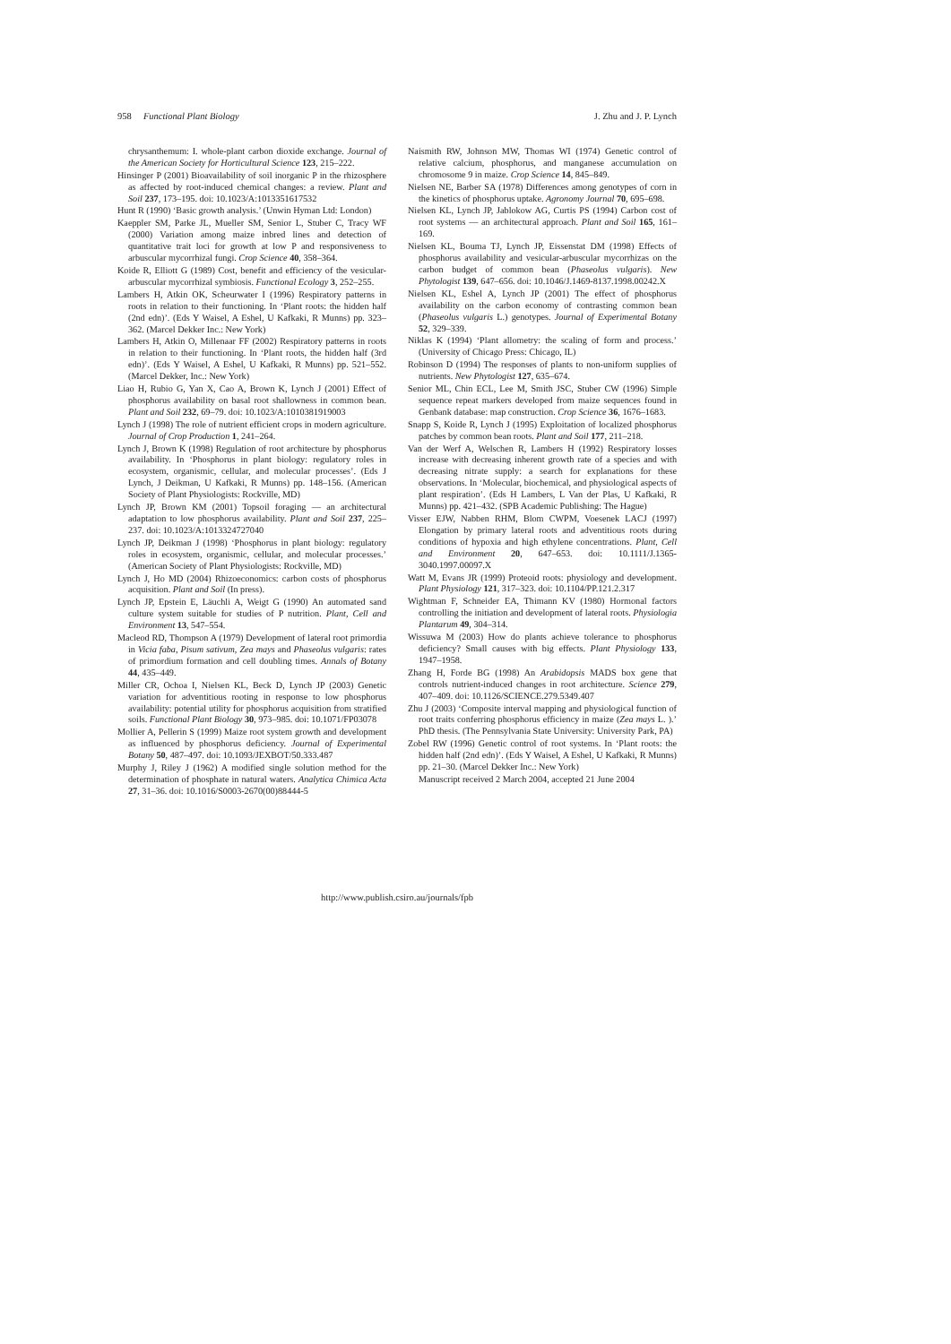958 Functional Plant Biology J. Zhu and J. P. Lynch
chrysanthemum: I. whole-plant carbon dioxide exchange. Journal of the American Society for Horticultural Science 123, 215–222.
Hinsinger P (2001) Bioavailability of soil inorganic P in the rhizosphere as affected by root-induced chemical changes: a review. Plant and Soil 237, 173–195. doi: 10.1023/A:1013351617532
Hunt R (1990) ‘Basic growth analysis.’ (Unwin Hyman Ltd: London)
Kaeppler SM, Parke JL, Mueller SM, Senior L, Stuber C, Tracy WF (2000) Variation among maize inbred lines and detection of quantitative trait loci for growth at low P and responsiveness to arbuscular mycorrhizal fungi. Crop Science 40, 358–364.
Koide R, Elliott G (1989) Cost, benefit and efficiency of the vesicular-arbuscular mycorrhizal symbiosis. Functional Ecology 3, 252–255.
Lambers H, Atkin OK, Scheurwater I (1996) Respiratory patterns in roots in relation to their functioning. In ‘Plant roots: the hidden half (2nd edn)’. (Eds Y Waisel, A Eshel, U Kafkaki, R Munns) pp. 323–362. (Marcel Dekker Inc.: New York)
Lambers H, Atkin O, Millenaar FF (2002) Respiratory patterns in roots in relation to their functioning. In ‘Plant roots, the hidden half (3rd edn)’. (Eds Y Waisel, A Eshel, U Kafkaki, R Munns) pp. 521–552. (Marcel Dekker, Inc.: New York)
Liao H, Rubio G, Yan X, Cao A, Brown K, Lynch J (2001) Effect of phosphorus availability on basal root shallowness in common bean. Plant and Soil 232, 69–79. doi: 10.1023/A:1010381919003
Lynch J (1998) The role of nutrient efficient crops in modern agriculture. Journal of Crop Production 1, 241–264.
Lynch J, Brown K (1998) Regulation of root architecture by phosphorus availability. In ‘Phosphorus in plant biology: regulatory roles in ecosystem, organismic, cellular, and molecular processes’. (Eds J Lynch, J Deikman, U Kafkaki, R Munns) pp. 148–156. (American Society of Plant Physiologists: Rockville, MD)
Lynch JP, Brown KM (2001) Topsoil foraging — an architectural adaptation to low phosphorus availability. Plant and Soil 237, 225–237. doi: 10.1023/A:1013324727040
Lynch JP, Deikman J (1998) ‘Phosphorus in plant biology: regulatory roles in ecosystem, organismic, cellular, and molecular processes.’ (American Society of Plant Physiologists: Rockville, MD)
Lynch J, Ho MD (2004) Rhizoeconomics: carbon costs of phosphorus acquisition. Plant and Soil (In press).
Lynch JP, Epstein E, Läuchli A, Weigt G (1990) An automated sand culture system suitable for studies of P nutrition. Plant, Cell and Environment 13, 547–554.
Macleod RD, Thompson A (1979) Development of lateral root primordia in Vicia faba, Pisum sativum, Zea mays and Phaseolus vulgaris: rates of primordium formation and cell doubling times. Annals of Botany 44, 435–449.
Miller CR, Ochoa I, Nielsen KL, Beck D, Lynch JP (2003) Genetic variation for adventitious rooting in response to low phosphorus availability: potential utility for phosphorus acquisition from stratified soils. Functional Plant Biology 30, 973–985. doi: 10.1071/FP03078
Mollier A, Pellerin S (1999) Maize root system growth and development as influenced by phosphorus deficiency. Journal of Experimental Botany 50, 487–497. doi: 10.1093/JEXBOT/50.333.487
Murphy J, Riley J (1962) A modified single solution method for the determination of phosphate in natural waters. Analytica Chimica Acta 27, 31–36. doi: 10.1016/S0003-2670(00)88444-5
Naismith RW, Johnson MW, Thomas WI (1974) Genetic control of relative calcium, phosphorus, and manganese accumulation on chromosome 9 in maize. Crop Science 14, 845–849.
Nielsen NE, Barber SA (1978) Differences among genotypes of corn in the kinetics of phosphorus uptake. Agronomy Journal 70, 695–698.
Nielsen KL, Lynch JP, Jablokow AG, Curtis PS (1994) Carbon cost of root systems — an architectural approach. Plant and Soil 165, 161–169.
Nielsen KL, Bouma TJ, Lynch JP, Eissenstat DM (1998) Effects of phosphorus availability and vesicular-arbuscular mycorrhizas on the carbon budget of common bean (Phaseolus vulgaris). New Phytologist 139, 647–656. doi: 10.1046/J.1469-8137.1998.00242.X
Nielsen KL, Eshel A, Lynch JP (2001) The effect of phosphorus availability on the carbon economy of contrasting common bean (Phaseolus vulgaris L.) genotypes. Journal of Experimental Botany 52, 329–339.
Niklas K (1994) ‘Plant allometry: the scaling of form and process.’ (University of Chicago Press: Chicago, IL)
Robinson D (1994) The responses of plants to non-uniform supplies of nutrients. New Phytologist 127, 635–674.
Senior ML, Chin ECL, Lee M, Smith JSC, Stuber CW (1996) Simple sequence repeat markers developed from maize sequences found in Genbank database: map construction. Crop Science 36, 1676–1683.
Snapp S, Koide R, Lynch J (1995) Exploitation of localized phosphorus patches by common bean roots. Plant and Soil 177, 211–218.
Van der Werf A, Welschen R, Lambers H (1992) Respiratory losses increase with decreasing inherent growth rate of a species and with decreasing nitrate supply: a search for explanations for these observations. In ‘Molecular, biochemical, and physiological aspects of plant respiration’. (Eds H Lambers, L Van der Plas, U Kafkaki, R Munns) pp. 421–432. (SPB Academic Publishing: The Hague)
Visser EJW, Nabben RHM, Blom CWPM, Voesenek LACJ (1997) Elongation by primary lateral roots and adventitious roots during conditions of hypoxia and high ethylene concentrations. Plant, Cell and Environment 20, 647–653. doi: 10.1111/J.1365-3040.1997.00097.X
Watt M, Evans JR (1999) Proteoid roots: physiology and development. Plant Physiology 121, 317–323. doi: 10.1104/PP.121.2.317
Wightman F, Schneider EA, Thimann KV (1980) Hormonal factors controlling the initiation and development of lateral roots. Physiologia Plantarum 49, 304–314.
Wissuwa M (2003) How do plants achieve tolerance to phosphorus deficiency? Small causes with big effects. Plant Physiology 133, 1947–1958.
Zhang H, Forde BG (1998) An Arabidopsis MADS box gene that controls nutrient-induced changes in root architecture. Science 279, 407–409. doi: 10.1126/SCIENCE.279.5349.407
Zhu J (2003) ‘Composite interval mapping and physiological function of root traits conferring phosphorus efficiency in maize (Zea mays L. ).’ PhD thesis. (The Pennsylvania State University: University Park, PA)
Zobel RW (1996) Genetic control of root systems. In ‘Plant roots: the hidden half (2nd edn)’. (Eds Y Waisel, A Eshel, U Kafkaki, R Munns) pp. 21–30. (Marcel Dekker Inc.: New York)
Manuscript received 2 March 2004, accepted 21 June 2004
http://www.publish.csiro.au/journals/fpb